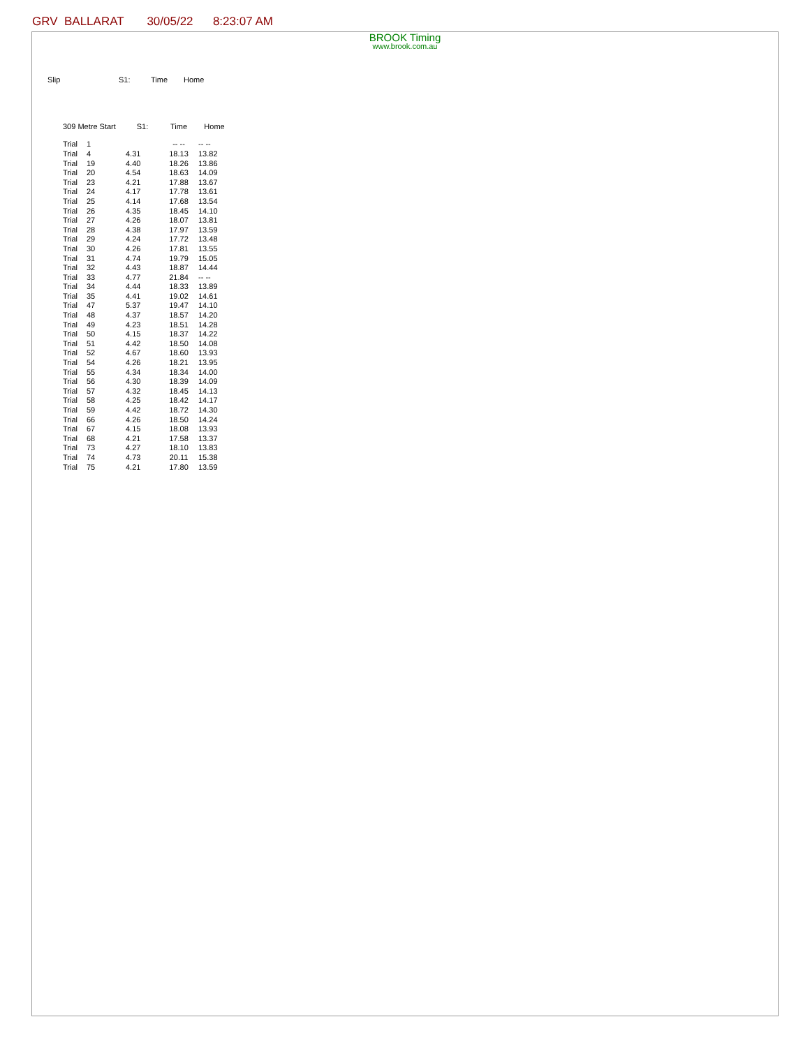GRV BALLARAT 30/05/22 8:23:07 AM
BROOK Timing
www.brook.com.au
Slip S1: Time Home
| | 309 Metre Start | | S1: | Time | Home |
| --- | --- | --- | --- | --- | --- |
| | Trial | 1 | | -- -- | -- -- |
| | Trial | 4 | 4.31 | 18.13 | 13.82 |
| | Trial | 19 | 4.40 | 18.26 | 13.86 |
| | Trial | 20 | 4.54 | 18.63 | 14.09 |
| | Trial | 23 | 4.21 | 17.88 | 13.67 |
| | Trial | 24 | 4.17 | 17.78 | 13.61 |
| | Trial | 25 | 4.14 | 17.68 | 13.54 |
| | Trial | 26 | 4.35 | 18.45 | 14.10 |
| | Trial | 27 | 4.26 | 18.07 | 13.81 |
| | Trial | 28 | 4.38 | 17.97 | 13.59 |
| | Trial | 29 | 4.24 | 17.72 | 13.48 |
| | Trial | 30 | 4.26 | 17.81 | 13.55 |
| | Trial | 31 | 4.74 | 19.79 | 15.05 |
| | Trial | 32 | 4.43 | 18.87 | 14.44 |
| | Trial | 33 | 4.77 | 21.84 | -- -- |
| | Trial | 34 | 4.44 | 18.33 | 13.89 |
| | Trial | 35 | 4.41 | 19.02 | 14.61 |
| | Trial | 47 | 5.37 | 19.47 | 14.10 |
| | Trial | 48 | 4.37 | 18.57 | 14.20 |
| | Trial | 49 | 4.23 | 18.51 | 14.28 |
| | Trial | 50 | 4.15 | 18.37 | 14.22 |
| | Trial | 51 | 4.42 | 18.50 | 14.08 |
| | Trial | 52 | 4.67 | 18.60 | 13.93 |
| | Trial | 54 | 4.26 | 18.21 | 13.95 |
| | Trial | 55 | 4.34 | 18.34 | 14.00 |
| | Trial | 56 | 4.30 | 18.39 | 14.09 |
| | Trial | 57 | 4.32 | 18.45 | 14.13 |
| | Trial | 58 | 4.25 | 18.42 | 14.17 |
| | Trial | 59 | 4.42 | 18.72 | 14.30 |
| | Trial | 66 | 4.26 | 18.50 | 14.24 |
| | Trial | 67 | 4.15 | 18.08 | 13.93 |
| | Trial | 68 | 4.21 | 17.58 | 13.37 |
| | Trial | 73 | 4.27 | 18.10 | 13.83 |
| | Trial | 74 | 4.73 | 20.11 | 15.38 |
| | Trial | 75 | 4.21 | 17.80 | 13.59 |